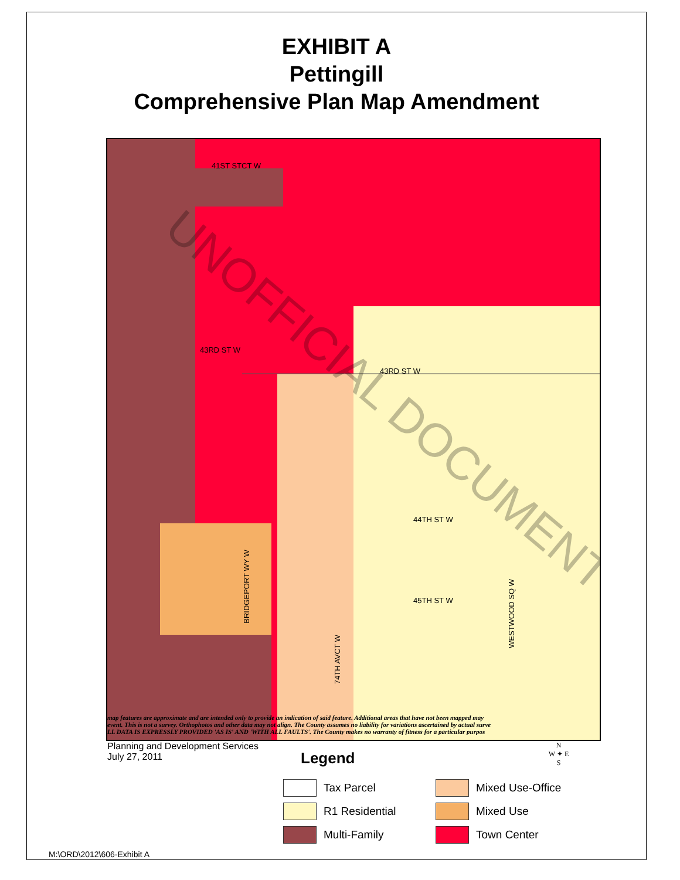EXHIBIT A
Pettingill
Comprehensive Plan Map Amendment
41ST STCT W
43RD ST W
43RD ST W
44TH ST W
45TH ST W
BRIDGEPORT WY W
74TH AVCT W
WESTWOOD SQ W
UNOFFICIAL DOCUMENT
map features are approximate and are intended only to provide an indication of said feature. Additional areas that have not been mapped may
event. This is not a survey. Orthophotos and other data may not align. The County assumes no liability for variations ascertained by actual surve
LL DATA IS EXPRESSLY PROVIDED 'AS IS' AND 'WITH ALL FAULTS'. The County makes no warranty of fitness for a particular purpos
Planning and Development Services
July 27, 2011
Legend
Tax Parcel
Mixed Use-Office
R1 Residential
Mixed Use
Multi-Family
Town Center
N
W ✦ E
S
M:\ORD\2012\606-Exhibit A